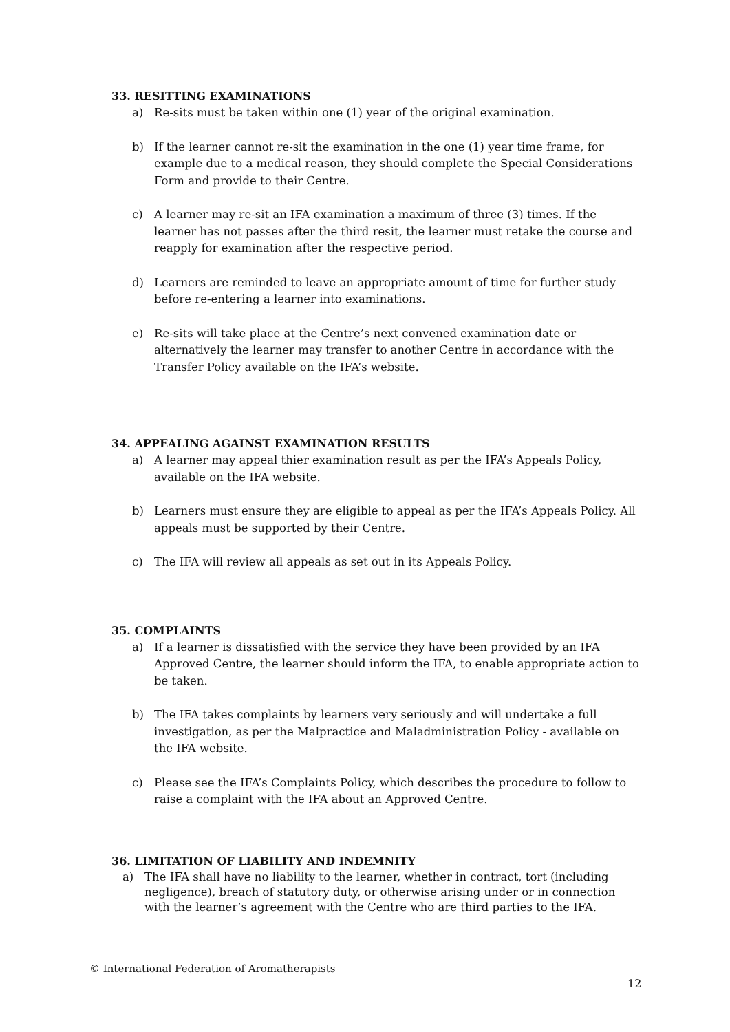33. RESITTING EXAMINATIONS
a) Re-sits must be taken within one (1) year of the original examination.
b) If the learner cannot re-sit the examination in the one (1) year time frame, for example due to a medical reason, they should complete the Special Considerations Form and provide to their Centre.
c) A learner may re-sit an IFA examination a maximum of three (3) times. If the learner has not passes after the third resit, the learner must retake the course and reapply for examination after the respective period.
d) Learners are reminded to leave an appropriate amount of time for further study before re-entering a learner into examinations.
e) Re-sits will take place at the Centre’s next convened examination date or alternatively the learner may transfer to another Centre in accordance with the Transfer Policy available on the IFA’s website.
34. APPEALING AGAINST EXAMINATION RESULTS
a) A learner may appeal thier examination result as per the IFA’s Appeals Policy, available on the IFA website.
b) Learners must ensure they are eligible to appeal as per the IFA’s Appeals Policy. All appeals must be supported by their Centre.
c) The IFA will review all appeals as set out in its Appeals Policy.
35. COMPLAINTS
a) If a learner is dissatisfied with the service they have been provided by an IFA Approved Centre, the learner should inform the IFA, to enable appropriate action to be taken.
b) The IFA takes complaints by learners very seriously and will undertake a full investigation, as per the Malpractice and Maladministration Policy - available on the IFA website.
c) Please see the IFA’s Complaints Policy, which describes the procedure to follow to raise a complaint with the IFA about an Approved Centre.
36. LIMITATION OF LIABILITY AND INDEMNITY
a) The IFA shall have no liability to the learner, whether in contract, tort (including negligence), breach of statutory duty, or otherwise arising under or in connection with the learner’s agreement with the Centre who are third parties to the IFA.
© International Federation of Aromatherapists
12